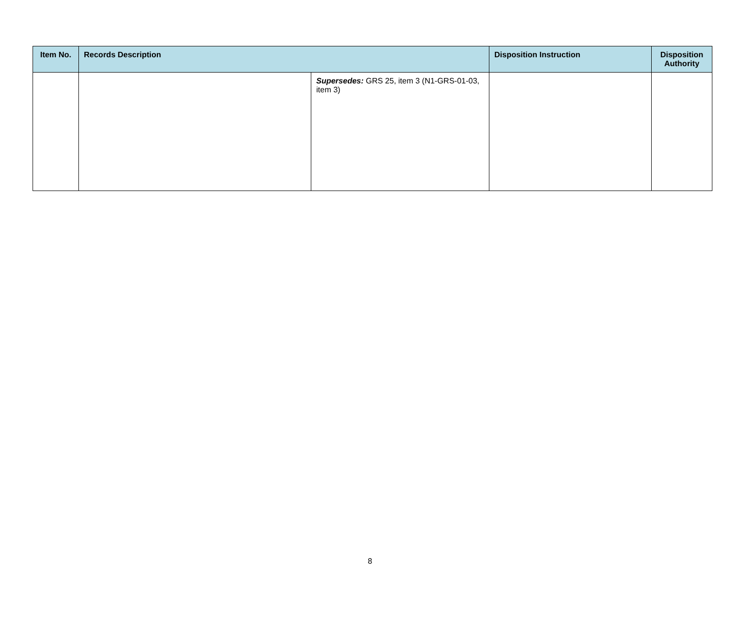| Item No. | Records Description | | Disposition Instruction | Disposition Authority |
| --- | --- | --- | --- | --- |
| | | Supersedes: GRS 25, item 3 (N1-GRS-01-03, item 3) | | |
8